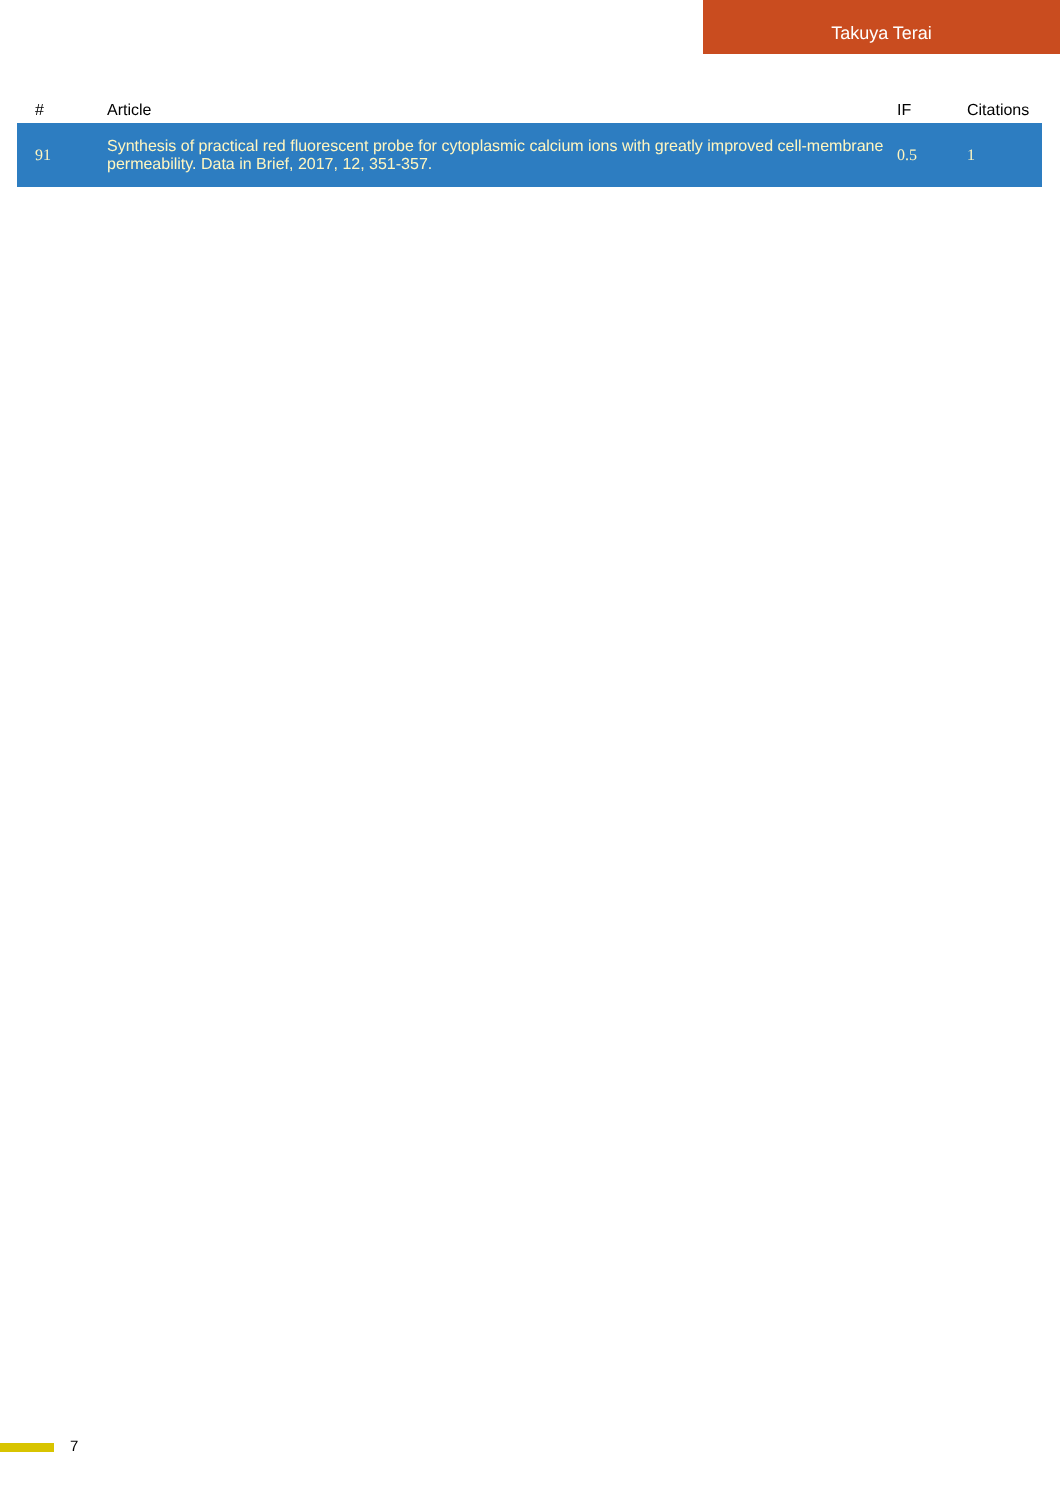Takuya Terai
| # | Article | IF | Citations |
| --- | --- | --- | --- |
| 91 | Synthesis of practical red fluorescent probe for cytoplasmic calcium ions with greatly improved cell-membrane permeability. Data in Brief, 2017, 12, 351-357. | 0.5 | 1 |
7